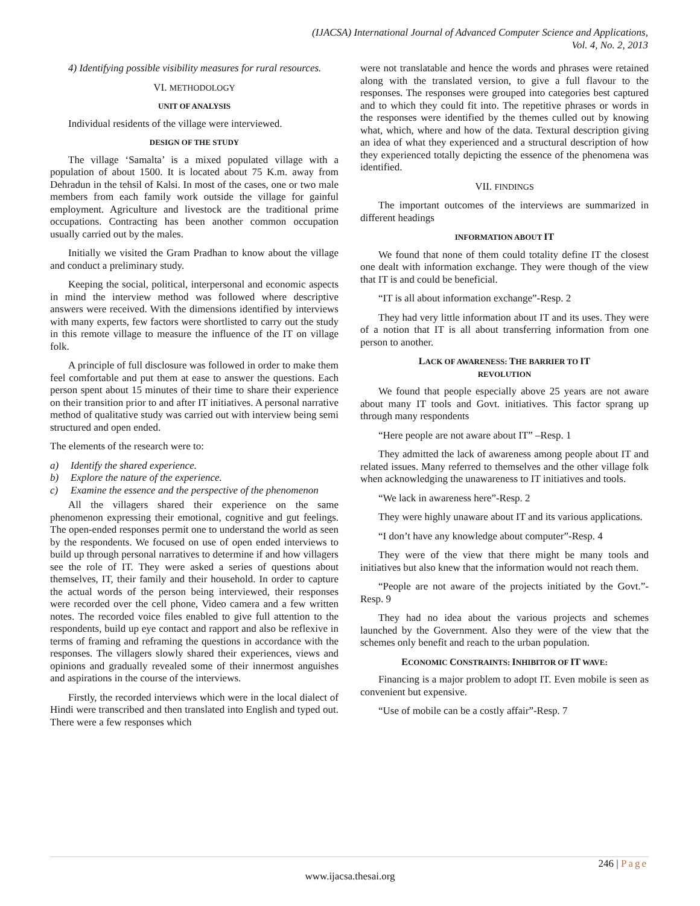(IJACSA) International Journal of Advanced Computer Science and Applications,
Vol. 4, No. 2, 2013
4) Identifying possible visibility measures for rural resources.
VI. METHODOLOGY
UNIT OF ANALYSIS
Individual residents of the village were interviewed.
DESIGN OF THE STUDY
The village ‘Samalta’ is a mixed populated village with a population of about 1500. It is located about 75 K.m. away from Dehradun in the tehsil of Kalsi. In most of the cases, one or two male members from each family work outside the village for gainful employment. Agriculture and livestock are the traditional prime occupations. Contracting has been another common occupation usually carried out by the males.
Initially we visited the Gram Pradhan to know about the village and conduct a preliminary study.
Keeping the social, political, interpersonal and economic aspects in mind the interview method was followed where descriptive answers were received. With the dimensions identified by interviews with many experts, few factors were shortlisted to carry out the study in this remote village to measure the influence of the IT on village folk.
A principle of full disclosure was followed in order to make them feel comfortable and put them at ease to answer the questions. Each person spent about 15 minutes of their time to share their experience on their transition prior to and after IT initiatives. A personal narrative method of qualitative study was carried out with interview being semi structured and open ended.
The elements of the research were to:
a) Identify the shared experience.
b) Explore the nature of the experience.
c) Examine the essence and the perspective of the phenomenon
All the villagers shared their experience on the same phenomenon expressing their emotional, cognitive and gut feelings. The open-ended responses permit one to understand the world as seen by the respondents. We focused on use of open ended interviews to build up through personal narratives to determine if and how villagers see the role of IT. They were asked a series of questions about themselves, IT, their family and their household. In order to capture the actual words of the person being interviewed, their responses were recorded over the cell phone, Video camera and a few written notes. The recorded voice files enabled to give full attention to the respondents, build up eye contact and rapport and also be reflexive in terms of framing and reframing the questions in accordance with the responses. The villagers slowly shared their experiences, views and opinions and gradually revealed some of their innermost anguishes and aspirations in the course of the interviews.
Firstly, the recorded interviews which were in the local dialect of Hindi were transcribed and then translated into English and typed out. There were a few responses which
were not translatable and hence the words and phrases were retained along with the translated version, to give a full flavour to the responses. The responses were grouped into categories best captured and to which they could fit into. The repetitive phrases or words in the responses were identified by the themes culled out by knowing what, which, where and how of the data. Textural description giving an idea of what they experienced and a structural description of how they experienced totally depicting the essence of the phenomena was identified.
VII. FINDINGS
The important outcomes of the interviews are summarized in different headings
INFORMATION ABOUT IT
We found that none of them could totality define IT the closest one dealt with information exchange. They were though of the view that IT is and could be beneficial.
“IT is all about information exchange”-Resp. 2
They had very little information about IT and its uses. They were of a notion that IT is all about transferring information from one person to another.
LACK OF AWARENESS: THE BARRIER TO IT
REVOLUTION
We found that people especially above 25 years are not aware about many IT tools and Govt. initiatives. This factor sprang up through many respondents
“Here people are not aware about IT” –Resp. 1
They admitted the lack of awareness among people about IT and related issues. Many referred to themselves and the other village folk when acknowledging the unawareness to IT initiatives and tools.
“We lack in awareness here”-Resp. 2
They were highly unaware about IT and its various applications.
“I don’t have any knowledge about computer”-Resp. 4
They were of the view that there might be many tools and initiatives but also knew that the information would not reach them.
“People are not aware of the projects initiated by the Govt.”-Resp. 9
They had no idea about the various projects and schemes launched by the Government. Also they were of the view that the schemes only benefit and reach to the urban population.
ECONOMIC CONSTRAINTS: INHIBITOR OF IT WAVE:
Financing is a major problem to adopt IT. Even mobile is seen as convenient but expensive.
“Use of mobile can be a costly affair”-Resp. 7
246 | Page
www.ijacsa.thesai.org